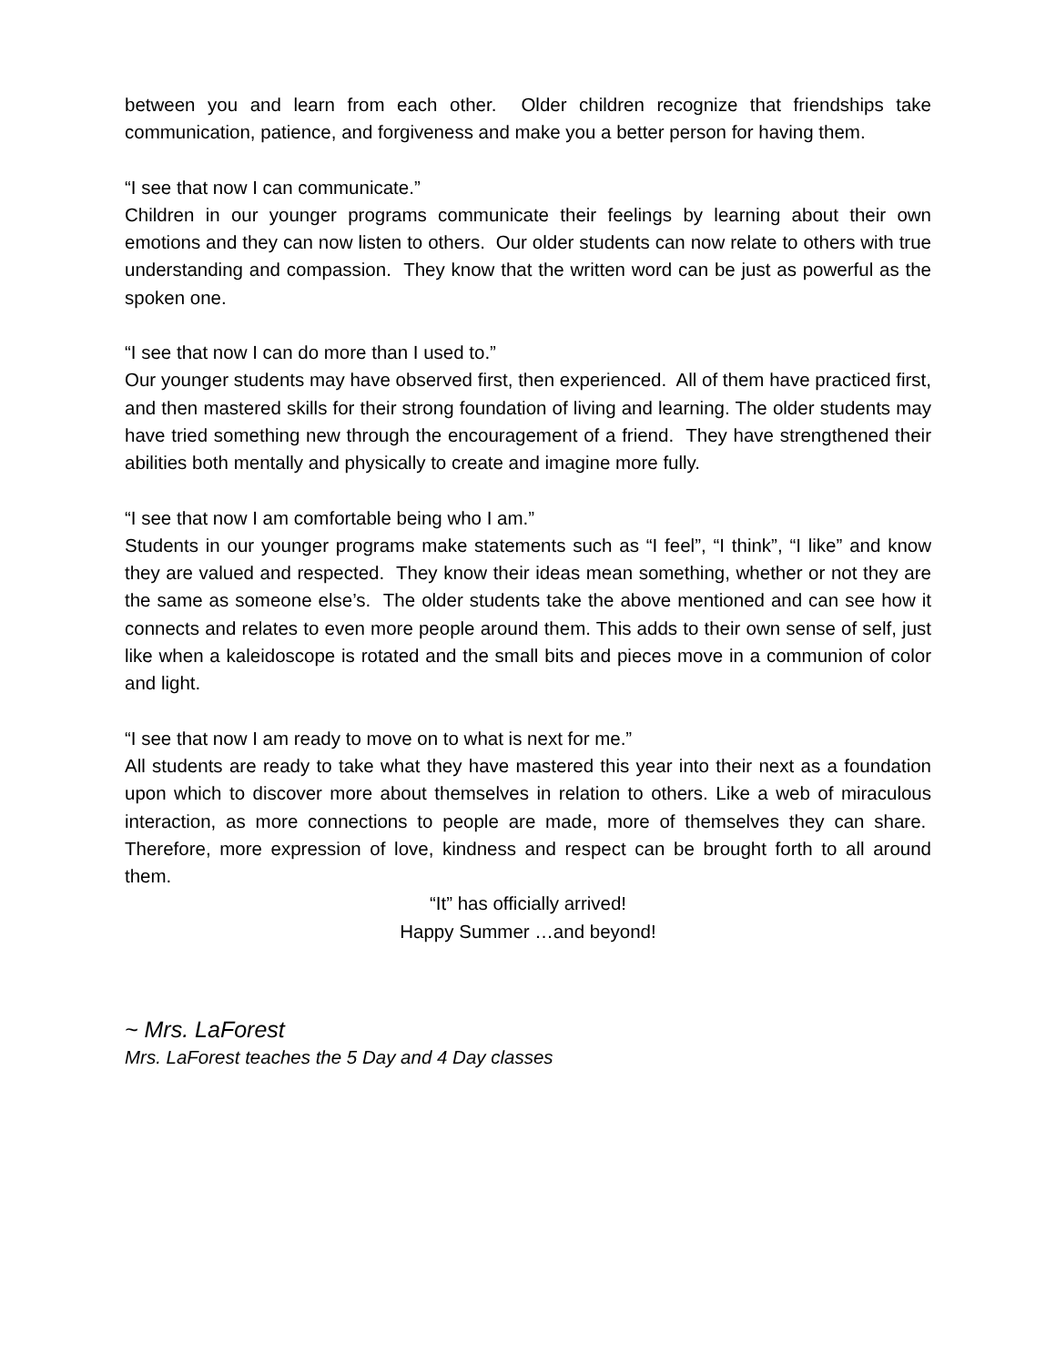between you and learn from each other. Older children recognize that friendships take communication, patience, and forgiveness and make you a better person for having them.
“I see that now I can communicate.”
Children in our younger programs communicate their feelings by learning about their own emotions and they can now listen to others. Our older students can now relate to others with true understanding and compassion. They know that the written word can be just as powerful as the spoken one.
“I see that now I can do more than I used to.”
Our younger students may have observed first, then experienced. All of them have practiced first, and then mastered skills for their strong foundation of living and learning. The older students may have tried something new through the encouragement of a friend. They have strengthened their abilities both mentally and physically to create and imagine more fully.
“I see that now I am comfortable being who I am.”
Students in our younger programs make statements such as “I feel”, “I think”, “I like” and know they are valued and respected. They know their ideas mean something, whether or not they are the same as someone else’s. The older students take the above mentioned and can see how it connects and relates to even more people around them. This adds to their own sense of self, just like when a kaleidoscope is rotated and the small bits and pieces move in a communion of color and light.
“I see that now I am ready to move on to what is next for me.”
All students are ready to take what they have mastered this year into their next as a foundation upon which to discover more about themselves in relation to others. Like a web of miraculous interaction, as more connections to people are made, more of themselves they can share. Therefore, more expression of love, kindness and respect can be brought forth to all around them.
“It” has officially arrived!
Happy Summer …and beyond!
~ Mrs. LaForest
Mrs. LaForest teaches the 5 Day and 4 Day classes